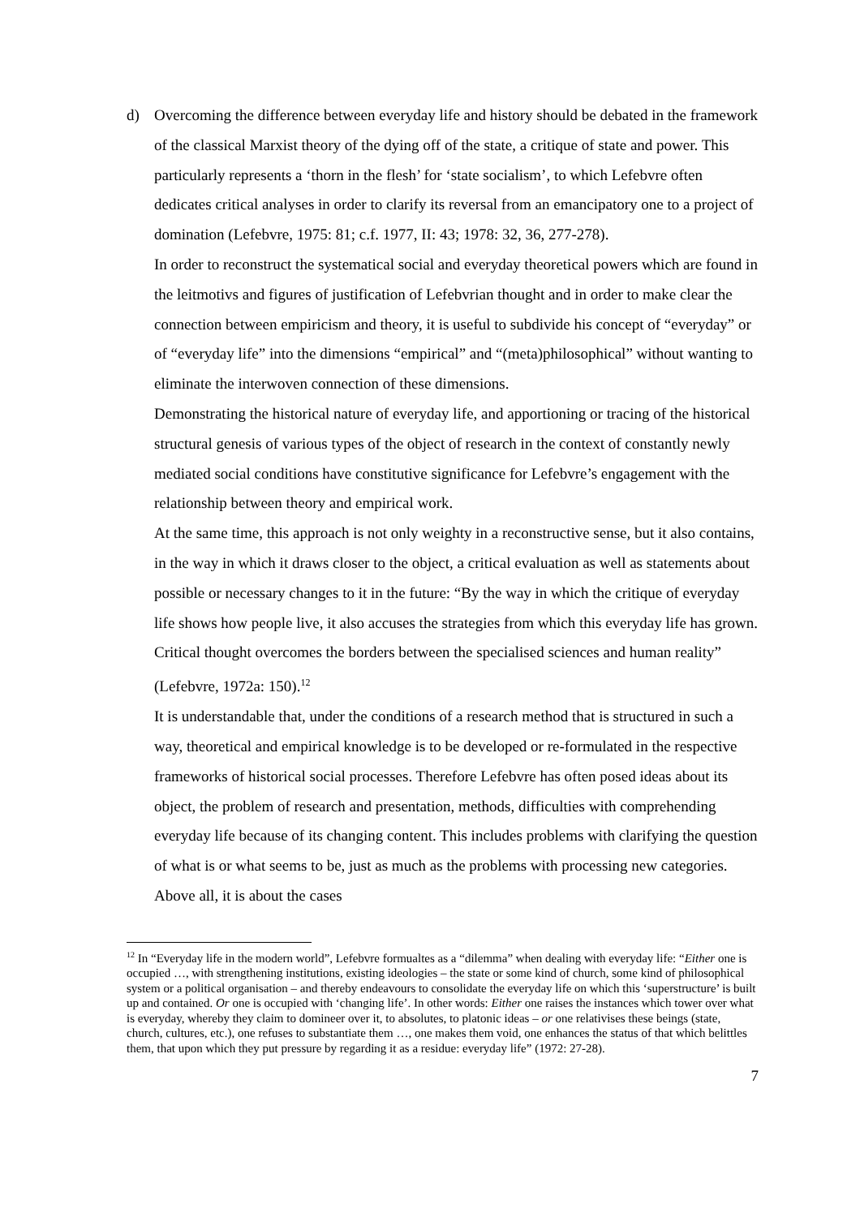d) Overcoming the difference between everyday life and history should be debated in the framework of the classical Marxist theory of the dying off of the state, a critique of state and power. This particularly represents a ‘thorn in the flesh’ for ‘state socialism’, to which Lefebvre often dedicates critical analyses in order to clarify its reversal from an emancipatory one to a project of domination (Lefebvre, 1975: 81; c.f. 1977, II: 43; 1978: 32, 36, 277-278).
In order to reconstruct the systematical social and everyday theoretical powers which are found in the leitmotivs and figures of justification of Lefebvrian thought and in order to make clear the connection between empiricism and theory, it is useful to subdivide his concept of “everyday” or of “everyday life” into the dimensions “empirical” and “(meta)philosophical” without wanting to eliminate the interwoven connection of these dimensions.
Demonstrating the historical nature of everyday life, and apportioning or tracing of the historical structural genesis of various types of the object of research in the context of constantly newly mediated social conditions have constitutive significance for Lefebvre’s engagement with the relationship between theory and empirical work.
At the same time, this approach is not only weighty in a reconstructive sense, but it also contains, in the way in which it draws closer to the object, a critical evaluation as well as statements about possible or necessary changes to it in the future: “By the way in which the critique of everyday life shows how people live, it also accuses the strategies from which this everyday life has grown. Critical thought overcomes the borders between the specialised sciences and human reality” (Lefebvre, 1972a: 150).<sup>12</sup>
It is understandable that, under the conditions of a research method that is structured in such a way, theoretical and empirical knowledge is to be developed or re-formulated in the respective frameworks of historical social processes. Therefore Lefebvre has often posed ideas about its object, the problem of research and presentation, methods, difficulties with comprehending everyday life because of its changing content. This includes problems with clarifying the question of what is or what seems to be, just as much as the problems with processing new categories. Above all, it is about the cases
<sup>12</sup> In “Everyday life in the modern world”, Lefebvre formualtes as a “dilemma” when dealing with everyday life: “Either one is occupied …, with strengthening institutions, existing ideologies – the state or some kind of church, some kind of philosophical system or a political organisation – and thereby endeavours to consolidate the everyday life on which this ‘superstructure’ is built up and contained. Or one is occupied with ‘changing life’. In other words: Either one raises the instances which tower over what is everyday, whereby they claim to domineer over it, to absolutes, to platonic ideas – or one relativises these beings (state, church, cultures, etc.), one refuses to substantiate them …, one makes them void, one enhances the status of that which belittles them, that upon which they put pressure by regarding it as a residue: everyday life” (1972: 27-28).
7